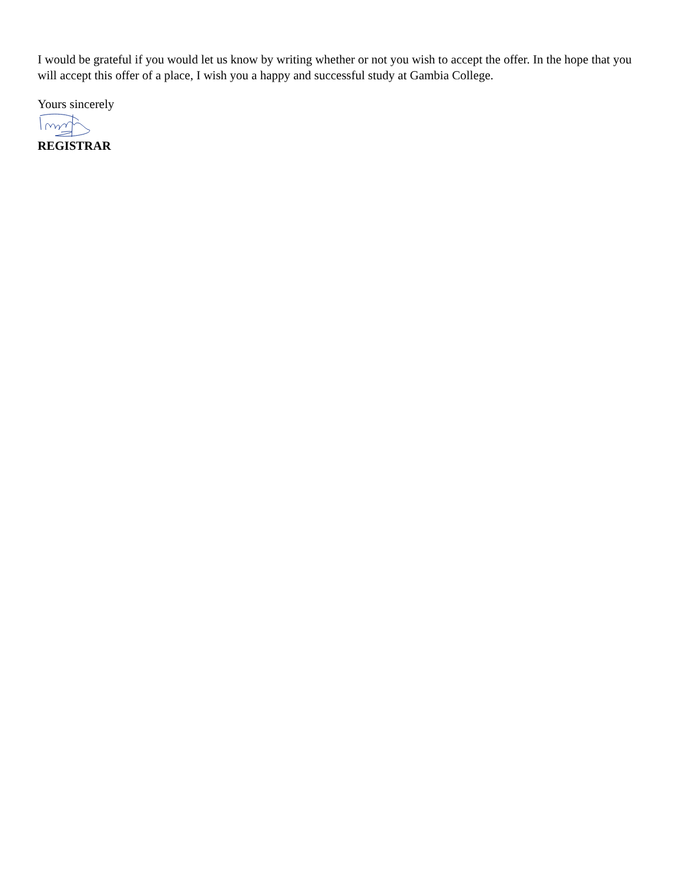I would be grateful if you would let us know by writing whether or not you wish to accept the offer. In the hope that you will accept this offer of a place, I wish you a happy and successful study at Gambia College.
Yours sincerely
REGISTRAR